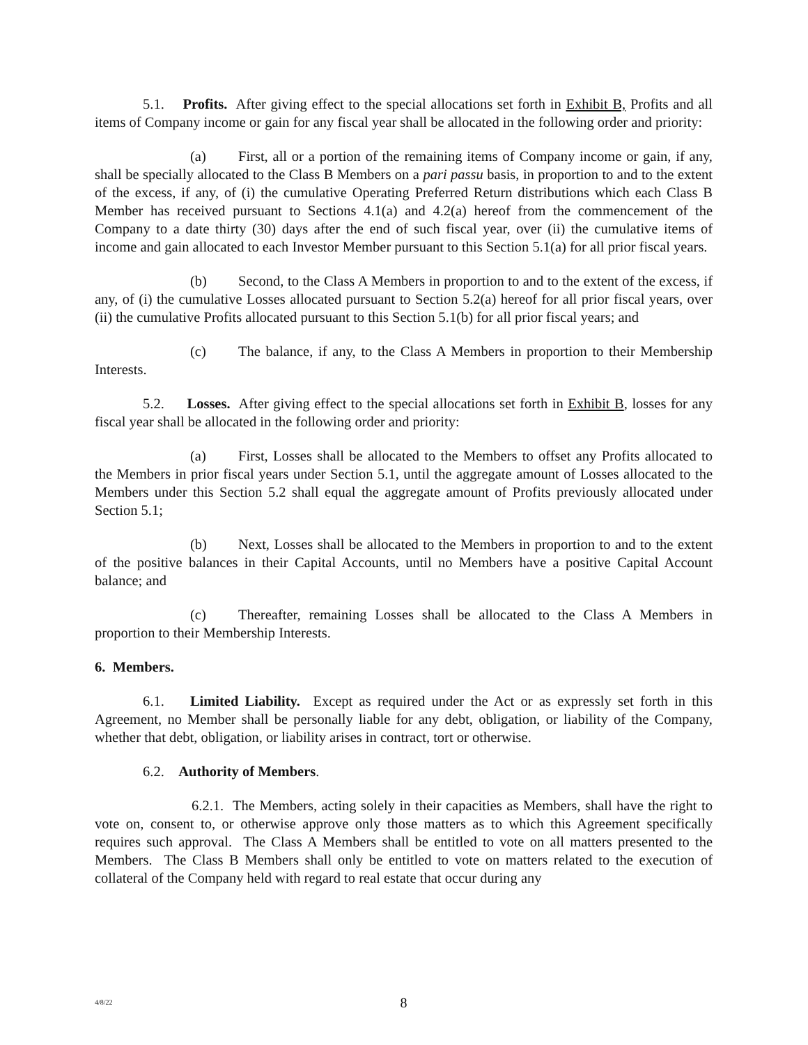5.1. Profits. After giving effect to the special allocations set forth in Exhibit B, Profits and all items of Company income or gain for any fiscal year shall be allocated in the following order and priority:
(a) First, all or a portion of the remaining items of Company income or gain, if any, shall be specially allocated to the Class B Members on a pari passu basis, in proportion to and to the extent of the excess, if any, of (i) the cumulative Operating Preferred Return distributions which each Class B Member has received pursuant to Sections 4.1(a) and 4.2(a) hereof from the commencement of the Company to a date thirty (30) days after the end of such fiscal year, over (ii) the cumulative items of income and gain allocated to each Investor Member pursuant to this Section 5.1(a) for all prior fiscal years.
(b) Second, to the Class A Members in proportion to and to the extent of the excess, if any, of (i) the cumulative Losses allocated pursuant to Section 5.2(a) hereof for all prior fiscal years, over (ii) the cumulative Profits allocated pursuant to this Section 5.1(b) for all prior fiscal years; and
(c) The balance, if any, to the Class A Members in proportion to their Membership Interests.
5.2. Losses. After giving effect to the special allocations set forth in Exhibit B, losses for any fiscal year shall be allocated in the following order and priority:
(a) First, Losses shall be allocated to the Members to offset any Profits allocated to the Members in prior fiscal years under Section 5.1, until the aggregate amount of Losses allocated to the Members under this Section 5.2 shall equal the aggregate amount of Profits previously allocated under Section 5.1;
(b) Next, Losses shall be allocated to the Members in proportion to and to the extent of the positive balances in their Capital Accounts, until no Members have a positive Capital Account balance; and
(c) Thereafter, remaining Losses shall be allocated to the Class A Members in proportion to their Membership Interests.
6. Members.
6.1. Limited Liability. Except as required under the Act or as expressly set forth in this Agreement, no Member shall be personally liable for any debt, obligation, or liability of the Company, whether that debt, obligation, or liability arises in contract, tort or otherwise.
6.2. Authority of Members.
6.2.1. The Members, acting solely in their capacities as Members, shall have the right to vote on, consent to, or otherwise approve only those matters as to which this Agreement specifically requires such approval. The Class A Members shall be entitled to vote on all matters presented to the Members. The Class B Members shall only be entitled to vote on matters related to the execution of collateral of the Company held with regard to real estate that occur during any
4/8/22
8